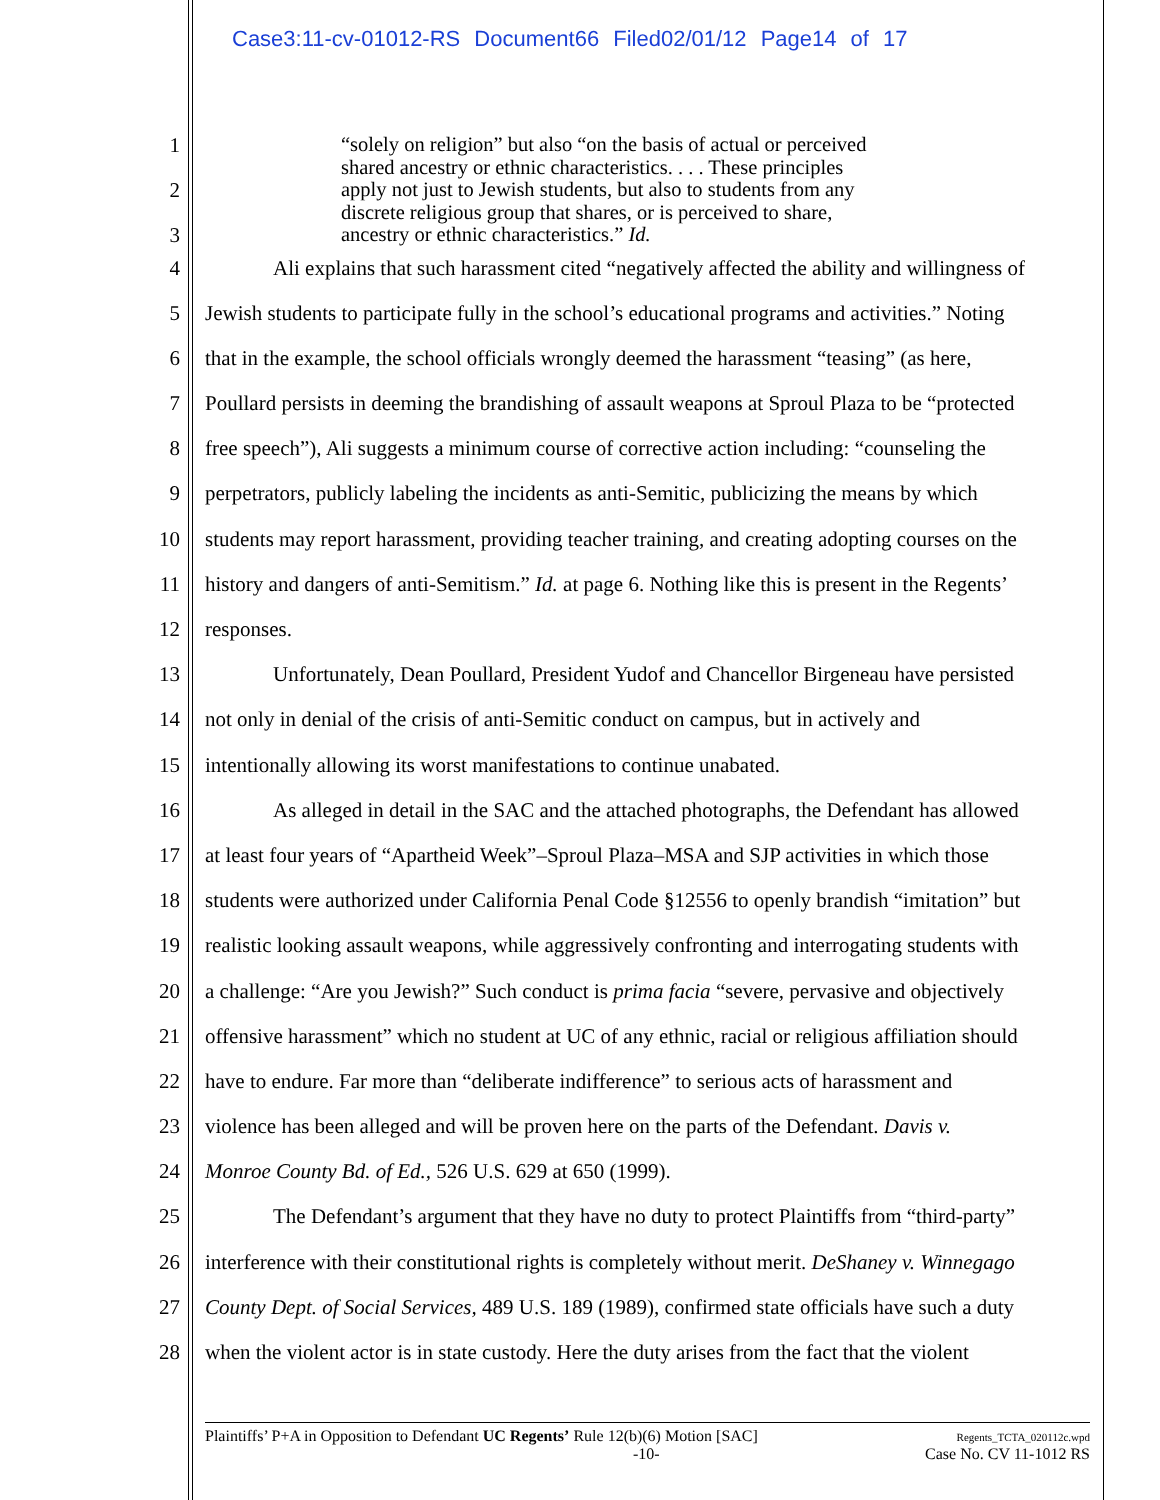Case3:11-cv-01012-RS Document66 Filed02/01/12 Page14 of 17
1 “solely on religion” but also “on the basis of actual or perceived
shared ancestry or ethnic characteristics. . . . These principles
2 apply not just to Jewish students, but also to students from any
discrete religious group that shares, or is perceived to share,
3 ancestry or ethnic characteristics.” Id.
4 Ali explains that such harassment cited “negatively affected the ability and willingness of
5 Jewish students to participate fully in the school’s educational programs and activities.” Noting
6 that in the example, the school officials wrongly deemed the harassment “teasing” (as here,
7 Poullard persists in deeming the brandishing of assault weapons at Sproul Plaza to be “protected
8 free speech”), Ali suggests a minimum course of corrective action including: “counseling the
9 perpetrators, publicly labeling the incidents as anti-Semitic, publicizing the means by which
10 students may report harassment, providing teacher training, and creating adopting courses on the
11 history and dangers of anti-Semitism.” Id. at page 6. Nothing like this is present in the Regents’
12 responses.
13 Unfortunately, Dean Poullard, President Yudof and Chancellor Birgeneau have persisted
14 not only in denial of the crisis of anti-Semitic conduct on campus, but in actively and
15 intentionally allowing its worst manifestations to continue unabated.
16 As alleged in detail in the SAC and the attached photographs, the Defendant has allowed
17 at least four years of “Apartheid Week”–Sproul Plaza–MSA and SJP activities in which those
18 students were authorized under California Penal Code §12556 to openly brandish “imitation” but
19 realistic looking assault weapons, while aggressively confronting and interrogating students with
20 a challenge: “Are you Jewish?” Such conduct is prima facia “severe, pervasive and objectively
21 offensive harassment” which no student at UC of any ethnic, racial or religious affiliation should
22 have to endure. Far more than “deliberate indifference” to serious acts of harassment and
23 violence has been alleged and will be proven here on the parts of the Defendant. Davis v.
24 Monroe County Bd. of Ed., 526 U.S. 629 at 650 (1999).
25 The Defendant’s argument that they have no duty to protect Plaintiffs from “third-party”
26 interference with their constitutional rights is completely without merit. DeShaney v. Winnegago
27 County Dept. of Social Services, 489 U.S. 189 (1989), confirmed state officials have such a duty
28 when the violent actor is in state custody. Here the duty arises from the fact that the violent
Plaintiffs’ P+A in Opposition to Defendant UC Regents’ Rule 12(b)(6) Motion [SAC]
-10-
Regents_TCTA_020112c.wpd
Case No. CV 11-1012 RS